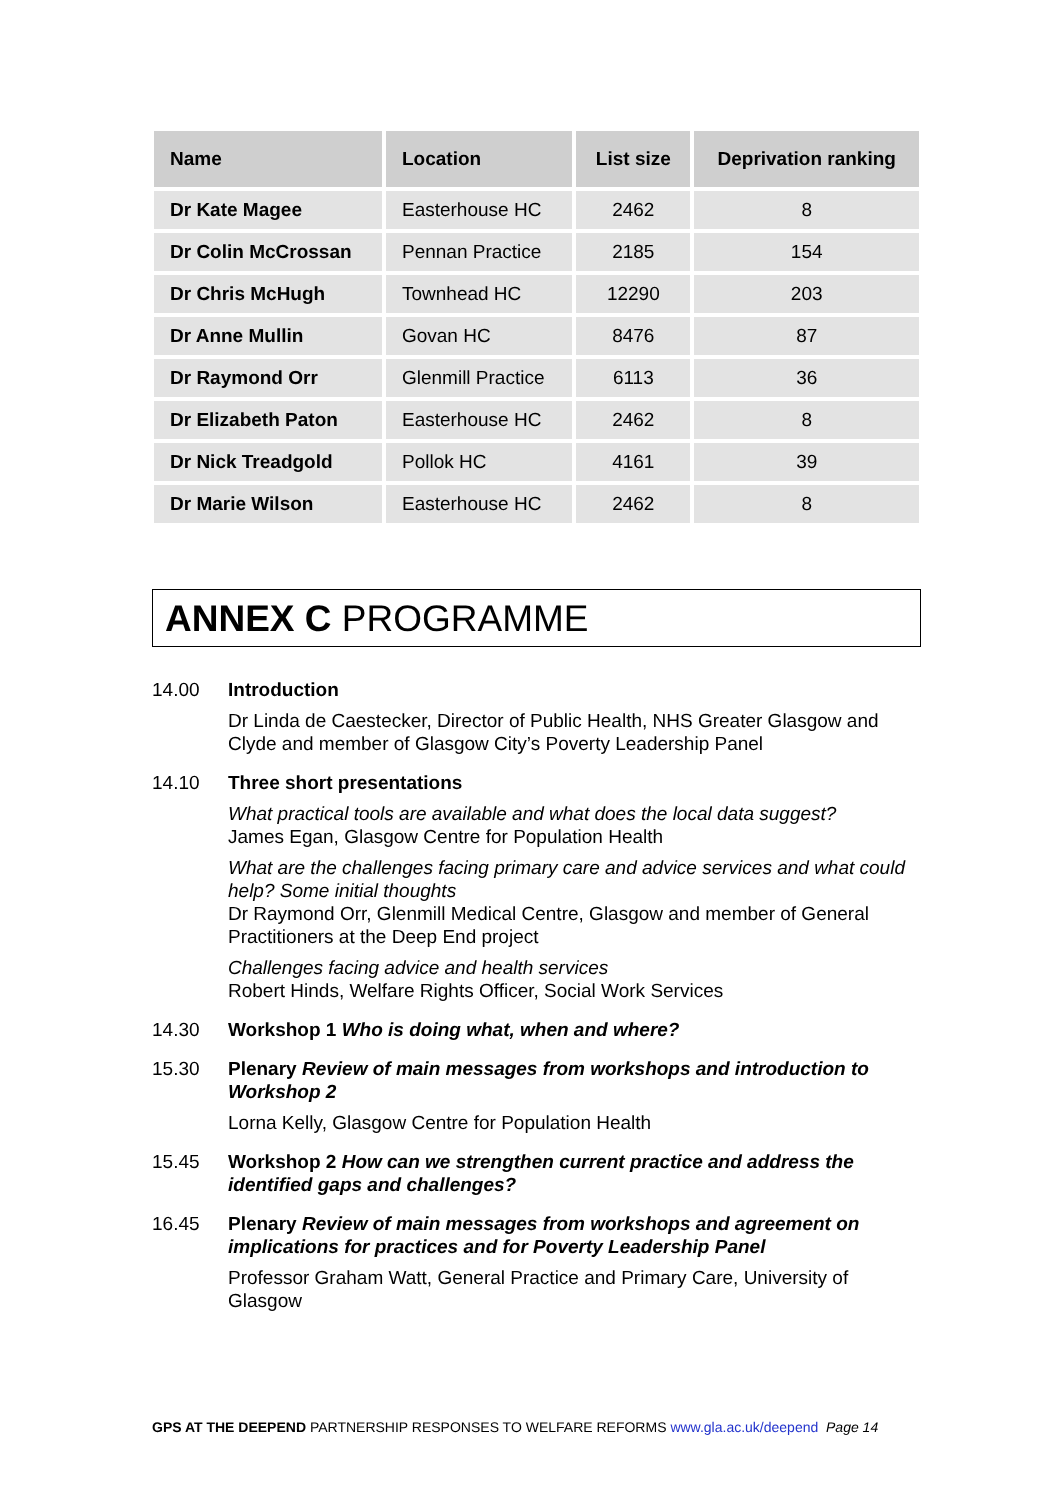| Name | Location | List size | Deprivation ranking |
| --- | --- | --- | --- |
| Dr Kate Magee | Easterhouse HC | 2462 | 8 |
| Dr Colin McCrossan | Pennan Practice | 2185 | 154 |
| Dr Chris McHugh | Townhead HC | 12290 | 203 |
| Dr Anne Mullin | Govan HC | 8476 | 87 |
| Dr Raymond Orr | Glenmill Practice | 6113 | 36 |
| Dr Elizabeth Paton | Easterhouse HC | 2462 | 8 |
| Dr Nick Treadgold | Pollok HC | 4161 | 39 |
| Dr Marie Wilson | Easterhouse HC | 2462 | 8 |
ANNEX C PROGRAMME
14.00 Introduction
Dr Linda de Caestecker, Director of Public Health, NHS Greater Glasgow and Clyde and member of Glasgow City’s Poverty Leadership Panel
14.10 Three short presentations
What practical tools are available and what does the local data suggest?
James Egan, Glasgow Centre for Population Health
What are the challenges facing primary care and advice services and what could help? Some initial thoughts
Dr Raymond Orr, Glenmill Medical Centre, Glasgow and member of General Practitioners at the Deep End project
Challenges facing advice and health services
Robert Hinds, Welfare Rights Officer, Social Work Services
14.30 Workshop 1 Who is doing what, when and where?
15.30 Plenary Review of main messages from workshops and introduction to Workshop 2
Lorna Kelly, Glasgow Centre for Population Health
15.45 Workshop 2 How can we strengthen current practice and address the identified gaps and challenges?
16.45 Plenary Review of main messages from workshops and agreement on implications for practices and for Poverty Leadership Panel
Professor Graham Watt, General Practice and Primary Care, University of Glasgow
GPS AT THE DEEPEND PARTNERSHIP RESPONSES TO WELFARE REFORMS www.gla.ac.uk/deepend Page 14